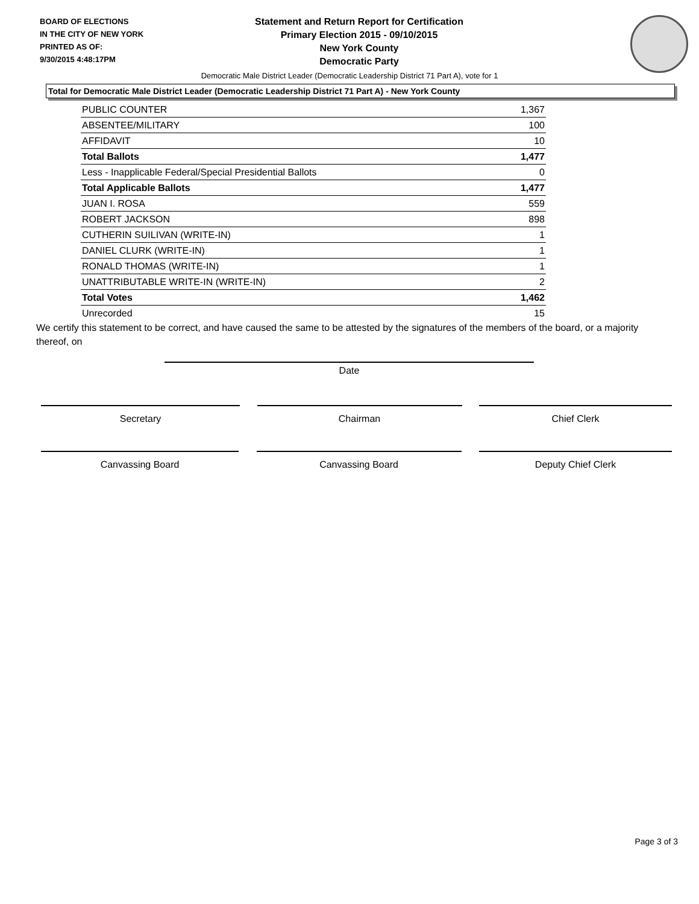BOARD OF ELECTIONS
IN THE CITY OF NEW YORK
PRINTED AS OF:
9/30/2015 4:48:17PM
Statement and Return Report for Certification
Primary Election 2015 - 09/10/2015
New York County
Democratic Party
Democratic Male District Leader (Democratic Leadership District 71 Part A), vote for 1
Total for Democratic Male District Leader (Democratic Leadership District 71 Part A) - New York County
| PUBLIC COUNTER | 1,367 |
| ABSENTEE/MILITARY | 100 |
| AFFIDAVIT | 10 |
| Total Ballots | 1,477 |
| Less - Inapplicable Federal/Special Presidential Ballots | 0 |
| Total Applicable Ballots | 1,477 |
| JUAN I. ROSA | 559 |
| ROBERT JACKSON | 898 |
| CUTHERIN SUILIVAN (WRITE-IN) | 1 |
| DANIEL CLURK (WRITE-IN) | 1 |
| RONALD THOMAS (WRITE-IN) | 1 |
| UNATTRIBUTABLE WRITE-IN (WRITE-IN) | 2 |
| Total Votes | 1,462 |
| Unrecorded | 15 |
We certify this statement to be correct, and have caused the same to be attested by the signatures of the members of the board, or a majority thereof, on
Date
Secretary Chairman Chief Clerk
Canvassing Board Canvassing Board Deputy Chief Clerk
Page 3 of 3